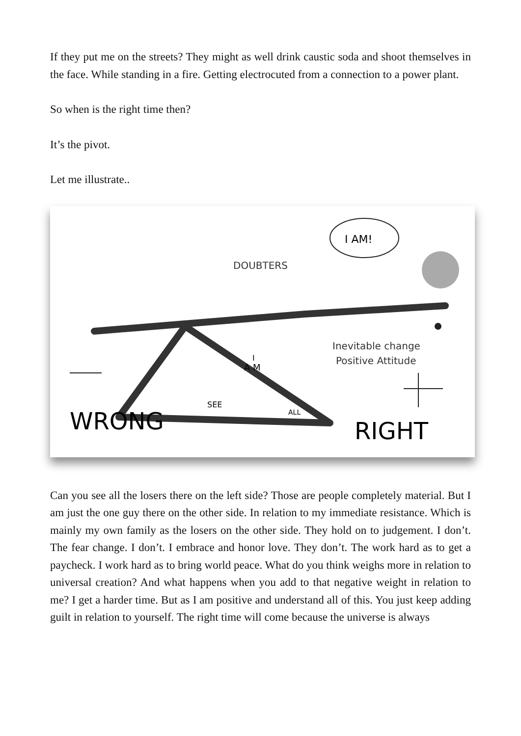If they put me on the streets? They might as well drink caustic soda and shoot themselves in the face. While standing in a fire. Getting electrocuted from a connection to a power plant.
So when is the right time then?
It’s the pivot.
Let me illustrate..
I AM!
DOUBTERS
Inevitable change
Positive Attitude
I
A M
SEE
ALL
WRONG
RIGHT
Can you see all the losers there on the left side? Those are people completely material. But I am just the one guy there on the other side. In relation to my immediate resistance. Which is mainly my own family as the losers on the other side. They hold on to judgement. I don’t. The fear change. I don’t. I embrace and honor love. They don’t. The work hard as to get a paycheck. I work hard as to bring world peace. What do you think weighs more in relation to universal creation? And what happens when you add to that negative weight in relation to me? I get a harder time. But as I am positive and understand all of this. You just keep adding guilt in relation to yourself. The right time will come because the universe is always